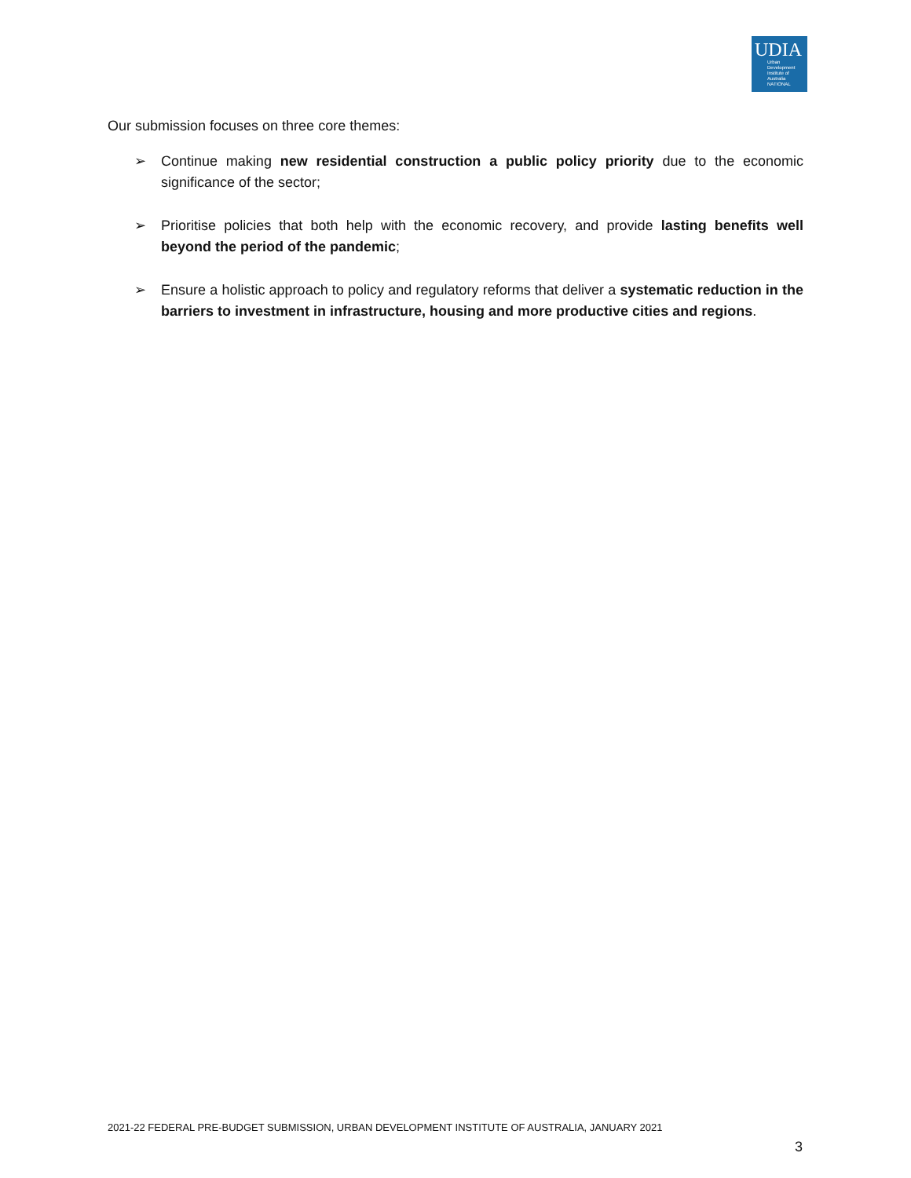UDIA
Urban
Development
Institute of
Australia
NATIONAL
Our submission focuses on three core themes:
➢ Continue making new residential construction a public policy priority due to the economic significance of the sector;
➢ Prioritise policies that both help with the economic recovery, and provide lasting benefits well beyond the period of the pandemic;
➢ Ensure a holistic approach to policy and regulatory reforms that deliver a systematic reduction in the barriers to investment in infrastructure, housing and more productive cities and regions.
2021-22 FEDERAL PRE-BUDGET SUBMISSION, URBAN DEVELOPMENT INSTITUTE OF AUSTRALIA, JANUARY 2021
3